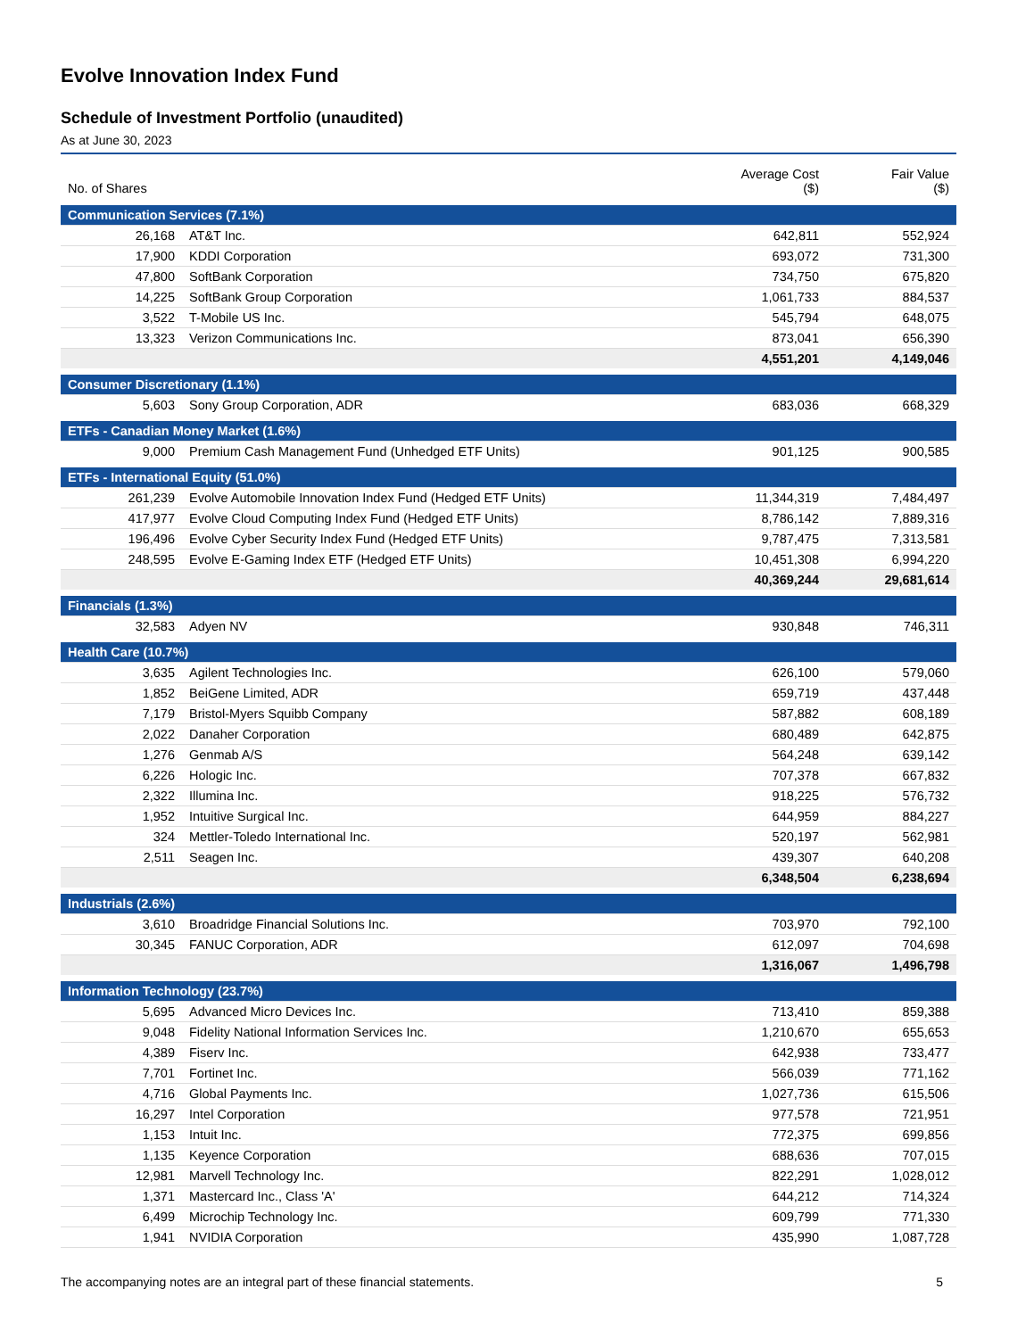Evolve Innovation Index Fund
Schedule of Investment Portfolio (unaudited)
As at June 30, 2023
| No. of Shares | | Average Cost ($) | Fair Value ($) |
| --- | --- | --- | --- |
| Communication Services (7.1%) | | | |
| 26,168 | AT&T Inc. | 642,811 | 552,924 |
| 17,900 | KDDI Corporation | 693,072 | 731,300 |
| 47,800 | SoftBank Corporation | 734,750 | 675,820 |
| 14,225 | SoftBank Group Corporation | 1,061,733 | 884,537 |
| 3,522 | T-Mobile US Inc. | 545,794 | 648,075 |
| 13,323 | Verizon Communications Inc. | 873,041 | 656,390 |
| | | 4,551,201 | 4,149,046 |
| Consumer Discretionary (1.1%) | | | |
| 5,603 | Sony Group Corporation, ADR | 683,036 | 668,329 |
| ETFs - Canadian Money Market (1.6%) | | | |
| 9,000 | Premium Cash Management Fund (Unhedged ETF Units) | 901,125 | 900,585 |
| ETFs - International Equity (51.0%) | | | |
| 261,239 | Evolve Automobile Innovation Index Fund (Hedged ETF Units) | 11,344,319 | 7,484,497 |
| 417,977 | Evolve Cloud Computing Index Fund (Hedged ETF Units) | 8,786,142 | 7,889,316 |
| 196,496 | Evolve Cyber Security Index Fund (Hedged ETF Units) | 9,787,475 | 7,313,581 |
| 248,595 | Evolve E-Gaming Index ETF (Hedged ETF Units) | 10,451,308 | 6,994,220 |
| | | 40,369,244 | 29,681,614 |
| Financials (1.3%) | | | |
| 32,583 | Adyen NV | 930,848 | 746,311 |
| Health Care (10.7%) | | | |
| 3,635 | Agilent Technologies Inc. | 626,100 | 579,060 |
| 1,852 | BeiGene Limited, ADR | 659,719 | 437,448 |
| 7,179 | Bristol-Myers Squibb Company | 587,882 | 608,189 |
| 2,022 | Danaher Corporation | 680,489 | 642,875 |
| 1,276 | Genmab A/S | 564,248 | 639,142 |
| 6,226 | Hologic Inc. | 707,378 | 667,832 |
| 2,322 | Illumina Inc. | 918,225 | 576,732 |
| 1,952 | Intuitive Surgical Inc. | 644,959 | 884,227 |
| 324 | Mettler-Toledo International Inc. | 520,197 | 562,981 |
| 2,511 | Seagen Inc. | 439,307 | 640,208 |
| | | 6,348,504 | 6,238,694 |
| Industrials (2.6%) | | | |
| 3,610 | Broadridge Financial Solutions Inc. | 703,970 | 792,100 |
| 30,345 | FANUC Corporation, ADR | 612,097 | 704,698 |
| | | 1,316,067 | 1,496,798 |
| Information Technology (23.7%) | | | |
| 5,695 | Advanced Micro Devices Inc. | 713,410 | 859,388 |
| 9,048 | Fidelity National Information Services Inc. | 1,210,670 | 655,653 |
| 4,389 | Fiserv Inc. | 642,938 | 733,477 |
| 7,701 | Fortinet Inc. | 566,039 | 771,162 |
| 4,716 | Global Payments Inc. | 1,027,736 | 615,506 |
| 16,297 | Intel Corporation | 977,578 | 721,951 |
| 1,153 | Intuit Inc. | 772,375 | 699,856 |
| 1,135 | Keyence Corporation | 688,636 | 707,015 |
| 12,981 | Marvell Technology Inc. | 822,291 | 1,028,012 |
| 1,371 | Mastercard Inc., Class 'A' | 644,212 | 714,324 |
| 6,499 | Microchip Technology Inc. | 609,799 | 771,330 |
| 1,941 | NVIDIA Corporation | 435,990 | 1,087,728 |
The accompanying notes are an integral part of these financial statements. 5